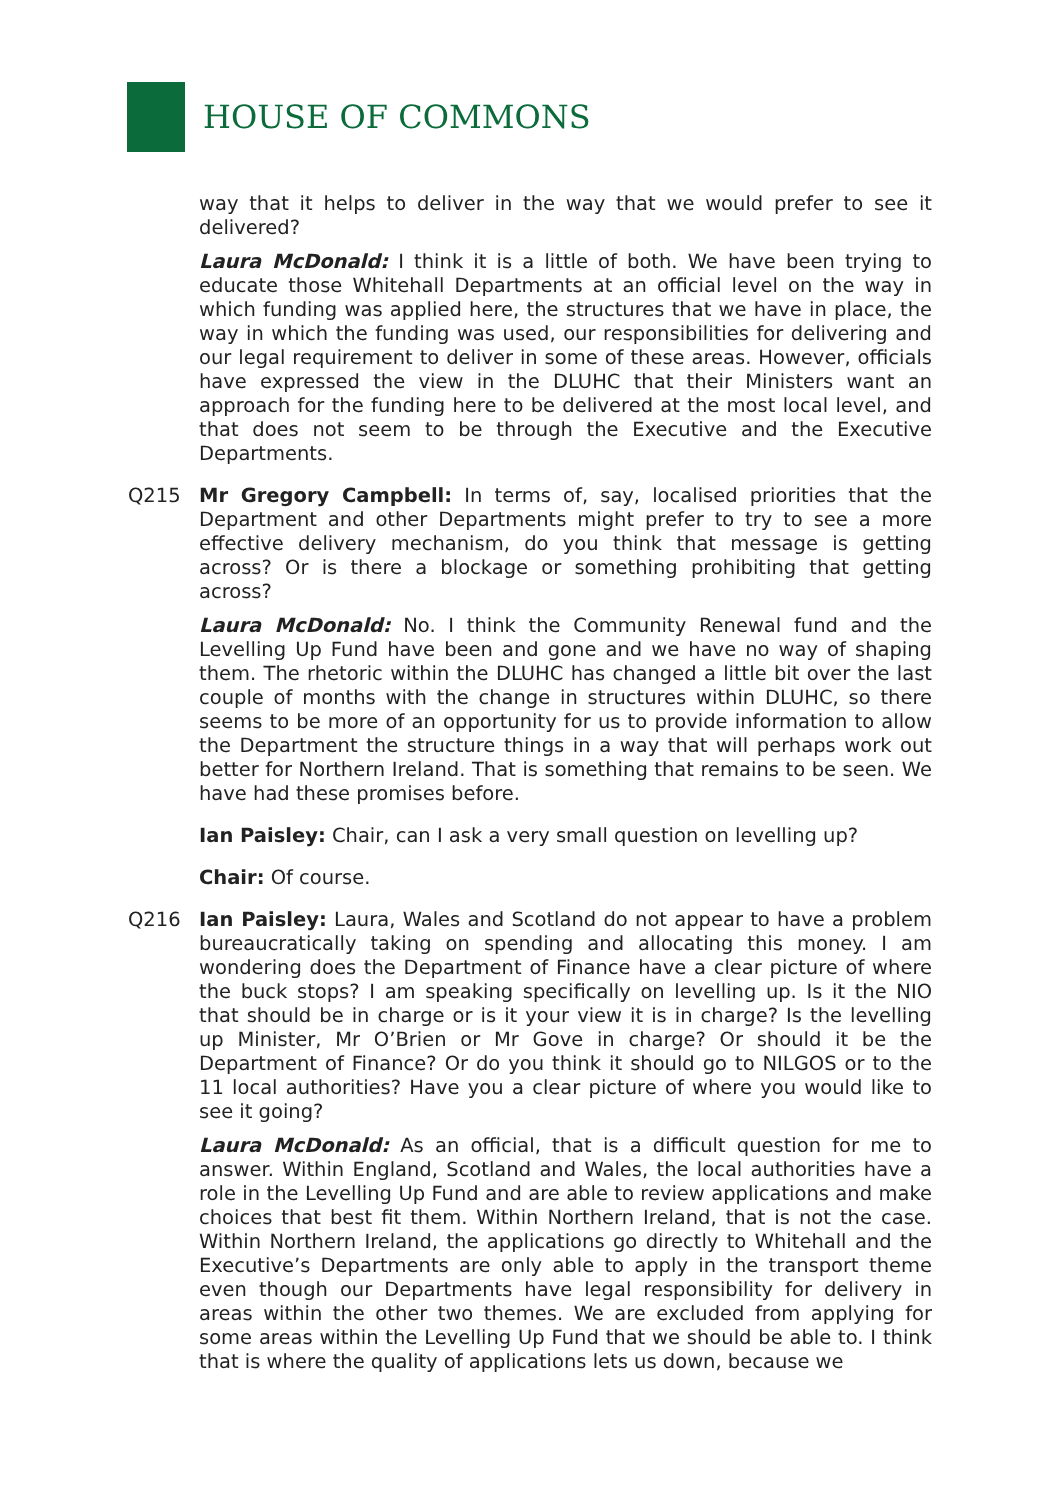HOUSE OF COMMONS
way that it helps to deliver in the way that we would prefer to see it delivered?
Laura McDonald: I think it is a little of both. We have been trying to educate those Whitehall Departments at an official level on the way in which funding was applied here, the structures that we have in place, the way in which the funding was used, our responsibilities for delivering and our legal requirement to deliver in some of these areas. However, officials have expressed the view in the DLUHC that their Ministers want an approach for the funding here to be delivered at the most local level, and that does not seem to be through the Executive and the Executive Departments.
Q215 Mr Gregory Campbell: In terms of, say, localised priorities that the Department and other Departments might prefer to try to see a more effective delivery mechanism, do you think that message is getting across? Or is there a blockage or something prohibiting that getting across?
Laura McDonald: No. I think the Community Renewal fund and the Levelling Up Fund have been and gone and we have no way of shaping them. The rhetoric within the DLUHC has changed a little bit over the last couple of months with the change in structures within DLUHC, so there seems to be more of an opportunity for us to provide information to allow the Department the structure things in a way that will perhaps work out better for Northern Ireland. That is something that remains to be seen. We have had these promises before.
Ian Paisley: Chair, can I ask a very small question on levelling up?
Chair: Of course.
Q216 Ian Paisley: Laura, Wales and Scotland do not appear to have a problem bureaucratically taking on spending and allocating this money. I am wondering does the Department of Finance have a clear picture of where the buck stops? I am speaking specifically on levelling up. Is it the NIO that should be in charge or is it your view it is in charge? Is the levelling up Minister, Mr O’Brien or Mr Gove in charge? Or should it be the Department of Finance? Or do you think it should go to NILGOS or to the 11 local authorities? Have you a clear picture of where you would like to see it going?
Laura McDonald: As an official, that is a difficult question for me to answer. Within England, Scotland and Wales, the local authorities have a role in the Levelling Up Fund and are able to review applications and make choices that best fit them. Within Northern Ireland, that is not the case. Within Northern Ireland, the applications go directly to Whitehall and the Executive’s Departments are only able to apply in the transport theme even though our Departments have legal responsibility for delivery in areas within the other two themes. We are excluded from applying for some areas within the Levelling Up Fund that we should be able to. I think that is where the quality of applications lets us down, because we